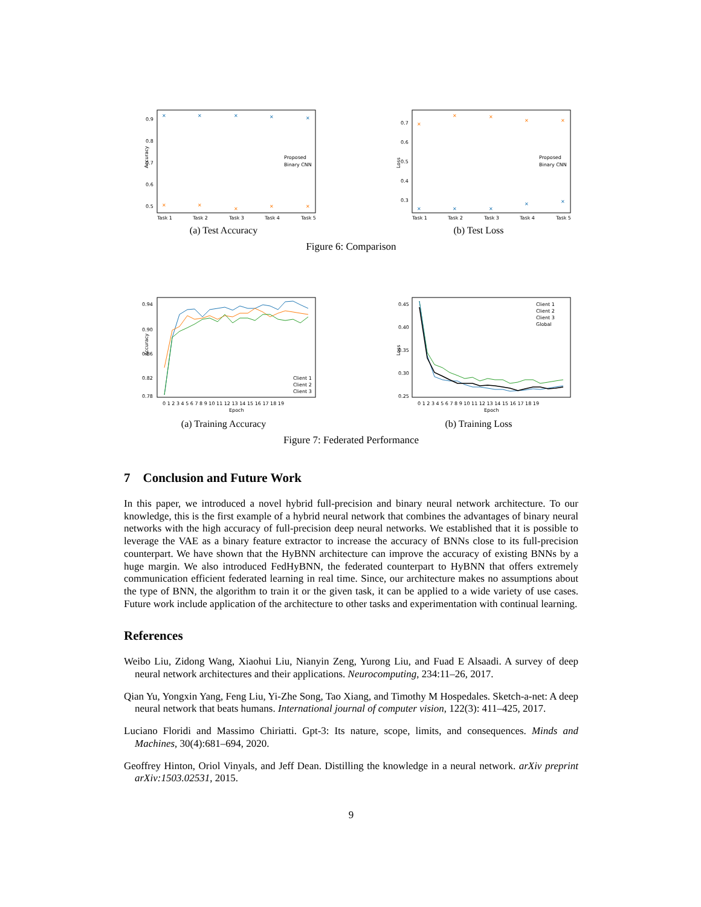Accuracy
0.9
0.8
0.7
0.6
0.5
✕
✕
✕
✕
✕
✕
✕
✕
✕
✕
Proposed
Binary CNN
Task 1
Task 2
Task 3
Task 4
Task 5
(a) Test Accuracy
Loss
0.7
0.6
0.5
0.4
0.3
✕
✕
✕
✕
✕
✕
✕
✕
✕
✕
Proposed
Binary CNN
Task 1
Task 2
Task 3
Task 4
Task 5
(b) Test Loss
Figure 6: Comparison
Accuracy
0.94
0.90
0.86
0.82
0.78
Client 1
Client 2
Client 3
0 1 2 3 4 5 6 7 8 9 10 11 12 13 14 15 16 17 18 19
Epoch
(a) Training Accuracy
Loss
0.45
0.40
0.35
0.30
0.25
Client 1
Client 2
Client 3
Global
0 1 2 3 4 5 6 7 8 9 10 11 12 13 14 15 16 17 18 19
Epoch
(b) Training Loss
Figure 7: Federated Performance
7 Conclusion and Future Work
In this paper, we introduced a novel hybrid full-precision and binary neural network architecture. To our knowledge, this is the first example of a hybrid neural network that combines the advantages of binary neural networks with the high accuracy of full-precision deep neural networks. We established that it is possible to leverage the VAE as a binary feature extractor to increase the accuracy of BNNs close to its full-precision counterpart. We have shown that the HyBNN architecture can improve the accuracy of existing BNNs by a huge margin. We also introduced FedHyBNN, the federated counterpart to HyBNN that offers extremely communication efficient federated learning in real time. Since, our architecture makes no assumptions about the type of BNN, the algorithm to train it or the given task, it can be applied to a wide variety of use cases. Future work include application of the architecture to other tasks and experimentation with continual learning.
References
Weibo Liu, Zidong Wang, Xiaohui Liu, Nianyin Zeng, Yurong Liu, and Fuad E Alsaadi. A survey of deep neural network architectures and their applications. Neurocomputing, 234:11–26, 2017.
Qian Yu, Yongxin Yang, Feng Liu, Yi-Zhe Song, Tao Xiang, and Timothy M Hospedales. Sketch-a-net: A deep neural network that beats humans. International journal of computer vision, 122(3): 411–425, 2017.
Luciano Floridi and Massimo Chiriatti. Gpt-3: Its nature, scope, limits, and consequences. Minds and Machines, 30(4):681–694, 2020.
Geoffrey Hinton, Oriol Vinyals, and Jeff Dean. Distilling the knowledge in a neural network. arXiv preprint arXiv:1503.02531, 2015.
9